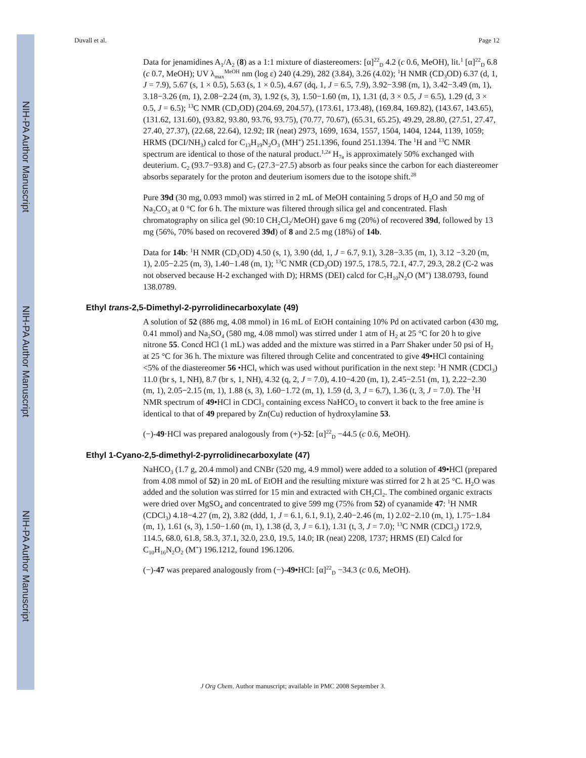NIH-PA Author Manuscript
NIH-PA Author Manuscript
NIH-PA Author Manuscript
Duvall et al. Page 12
Data for jenamidines A<sub>1</sub>/A<sub>2</sub> (8) as a 1:1 mixture of diastereomers: [α]<sup>22</sup><sub>D</sub> 4.2 (c 0.6, MeOH), lit.<sup>1</sup> [α]<sup>22</sup><sub>D</sub> 6.8 (c 0.7, MeOH); UV λ<sub>max</sub><sup>MeOH</sup> nm (log ε) 240 (4.29), 282 (3.84), 3.26 (4.02); <sup>1</sup>H NMR (CD<sub>3</sub>OD) 6.37 (d, 1, J = 7.9), 5.67 (s, 1 × 0.5), 5.63 (s, 1 × 0.5), 4.67 (dq, 1, J = 6.5, 7.9), 3.92−3.98 (m, 1), 3.42−3.49 (m, 1), 3.18−3.26 (m, 1), 2.08−2.24 (m, 3), 1.92 (s, 3), 1.50−1.60 (m, 1), 1.31 (d, 3 × 0.5, J = 6.5), 1.29 (d, 3 × 0.5, J = 6.5); <sup>13</sup>C NMR (CD<sub>3</sub>OD) (204.69, 204.57), (173.61, 173.48), (169.84, 169.82), (143.67, 143.65), (131.62, 131.60), (93.82, 93.80, 93.76, 93.75), (70.77, 70.67), (65.31, 65.25), 49.29, 28.80, (27.51, 27.47, 27.40, 27.37), (22.68, 22.64), 12.92; IR (neat) 2973, 1699, 1634, 1557, 1504, 1404, 1244, 1139, 1059; HRMS (DCI/NH<sub>3</sub>) calcd for C<sub>13</sub>H<sub>19</sub>N<sub>2</sub>O<sub>3</sub> (MH<sup>+</sup>) 251.1396, found 251.1394. The <sup>1</sup>H and <sup>13</sup>C NMR spectrum are identical to those of the natural product.<sup>1,2a</sup> H<sub>7a</sub> is approximately 50% exchanged with deuterium. C<sub>2</sub> (93.7−93.8) and C<sub>7</sub> (27.3−27.5) absorb as four peaks since the carbon for each diastereomer absorbs separately for the proton and deuterium isomers due to the isotope shift.<sup>28</sup>
Pure 39d (30 mg, 0.093 mmol) was stirred in 2 mL of MeOH containing 5 drops of H<sub>2</sub>O and 50 mg of Na<sub>2</sub>CO<sub>3</sub> at 0 °C for 6 h. The mixture was filtered through silica gel and concentrated. Flash chromatography on silica gel (90:10 CH<sub>2</sub>Cl<sub>2</sub>/MeOH) gave 6 mg (20%) of recovered 39d, followed by 13 mg (56%, 70% based on recovered 39d) of 8 and 2.5 mg (18%) of 14b.
Data for 14b: <sup>1</sup>H NMR (CD<sub>3</sub>OD) 4.50 (s, 1), 3.90 (dd, 1, J = 6.7, 9.1), 3.28−3.35 (m, 1), 3.12 −3.20 (m, 1), 2.05−2.25 (m, 3), 1.40−1.48 (m, 1); <sup>13</sup>C NMR (CD<sub>3</sub>OD) 197.5, 178.5, 72.1, 47.7, 29.3, 28.2 (C-2 was not observed because H-2 exchanged with D); HRMS (DEI) calcd for C<sub>7</sub>H<sub>10</sub>N<sub>2</sub>O (M<sup>+</sup>) 138.0793, found 138.0789.
Ethyl trans-2,5-Dimethyl-2-pyrrolidinecarboxylate (49)
A solution of 52 (886 mg, 4.08 mmol) in 16 mL of EtOH containing 10% Pd on activated carbon (430 mg, 0.41 mmol) and Na<sub>2</sub>SO<sub>4</sub> (580 mg, 4.08 mmol) was stirred under 1 atm of H<sub>2</sub> at 25 °C for 20 h to give nitrone 55. Concd HCl (1 mL) was added and the mixture was stirred in a Parr Shaker under 50 psi of H<sub>2</sub> at 25 °C for 36 h. The mixture was filtered through Celite and concentrated to give 49•HCl containing <5% of the diastereomer 56 •HCl, which was used without purification in the next step: <sup>1</sup>H NMR (CDCl<sub>3</sub>) 11.0 (br s, 1, NH), 8.7 (br s, 1, NH), 4.32 (q, 2, J = 7.0), 4.10−4.20 (m, 1), 2.45−2.51 (m, 1), 2.22−2.30 (m, 1), 2.05−2.15 (m, 1), 1.88 (s, 3), 1.60−1.72 (m, 1), 1.59 (d, 3, J = 6.7), 1.36 (t, 3, J = 7.0). The <sup>1</sup>H NMR spectrum of 49•HCl in CDCl<sub>3</sub> containing excess NaHCO<sub>3</sub> to convert it back to the free amine is identical to that of 49 prepared by Zn(Cu) reduction of hydroxylamine 53.
(−)-49·HCl was prepared analogously from (+)-52: [α]<sup>22</sup><sub>D</sub> −44.5 (c 0.6, MeOH).
Ethyl 1-Cyano-2,5-dimethyl-2-pyrrolidinecarboxylate (47)
NaHCO<sub>3</sub> (1.7 g, 20.4 mmol) and CNBr (520 mg, 4.9 mmol) were added to a solution of 49•HCl (prepared from 4.08 mmol of 52) in 20 mL of EtOH and the resulting mixture was stirred for 2 h at 25 °C. H<sub>2</sub>O was added and the solution was stirred for 15 min and extracted with CH<sub>2</sub>Cl<sub>2</sub>. The combined organic extracts were dried over MgSO<sub>4</sub> and concentrated to give 599 mg (75% from 52) of cyanamide 47: <sup>1</sup>H NMR (CDCl<sub>3</sub>) 4.18−4.27 (m, 2), 3.82 (ddd, 1, J = 6.1, 6.1, 9.1), 2.40−2.46 (m, 1) 2.02−2.10 (m, 1), 1.75−1.84 (m, 1), 1.61 (s, 3), 1.50−1.60 (m, 1), 1.38 (d, 3, J = 6.1), 1.31 (t, 3, J = 7.0); <sup>13</sup>C NMR (CDCl<sub>3</sub>) 172.9, 114.5, 68.0, 61.8, 58.3, 37.1, 32.0, 23.0, 19.5, 14.0; IR (neat) 2208, 1737; HRMS (EI) Calcd for C<sub>10</sub>H<sub>16</sub>N<sub>2</sub>O<sub>2</sub> (M<sup>+</sup>) 196.1212, found 196.1206.
(−)-47 was prepared analogously from (−)-49•HCl: [α]<sup>22</sup><sub>D</sub> −34.3 (c 0.6, MeOH).
J Org Chem. Author manuscript; available in PMC 2008 September 3.